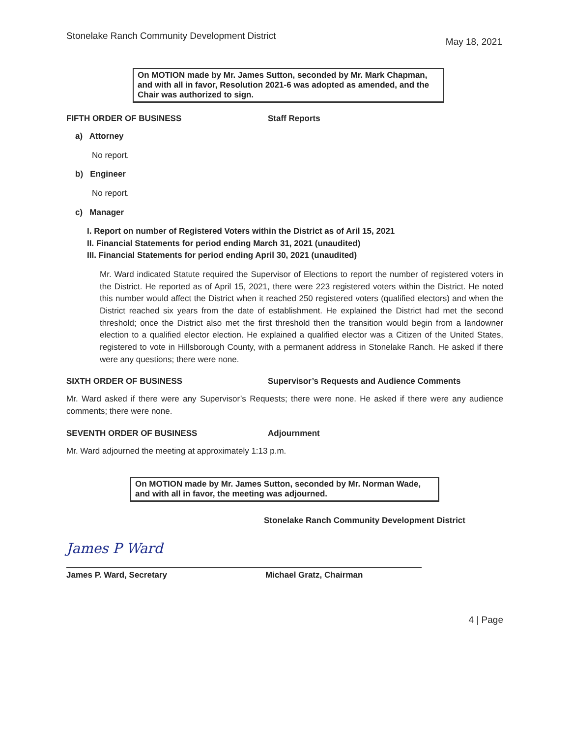Stonelake Ranch Community Development District May 18, 2021
On MOTION made by Mr. James Sutton, seconded by Mr. Mark Chapman, and with all in favor, Resolution 2021-6 was adopted as amended, and the Chair was authorized to sign.
FIFTH ORDER OF BUSINESS Staff Reports
a) Attorney
No report.
b) Engineer
No report.
c) Manager
I. Report on number of Registered Voters within the District as of Aril 15, 2021
II. Financial Statements for period ending March 31, 2021 (unaudited)
III. Financial Statements for period ending April 30, 2021 (unaudited)
Mr. Ward indicated Statute required the Supervisor of Elections to report the number of registered voters in the District. He reported as of April 15, 2021, there were 223 registered voters within the District. He noted this number would affect the District when it reached 250 registered voters (qualified electors) and when the District reached six years from the date of establishment. He explained the District had met the second threshold; once the District also met the first threshold then the transition would begin from a landowner election to a qualified elector election. He explained a qualified elector was a Citizen of the United States, registered to vote in Hillsborough County, with a permanent address in Stonelake Ranch. He asked if there were any questions; there were none.
SIXTH ORDER OF BUSINESS Supervisor’s Requests and Audience Comments
Mr. Ward asked if there were any Supervisor’s Requests; there were none. He asked if there were any audience comments; there were none.
SEVENTH ORDER OF BUSINESS Adjournment
Mr. Ward adjourned the meeting at approximately 1:13 p.m.
On MOTION made by Mr. James Sutton, seconded by Mr. Norman Wade, and with all in favor, the meeting was adjourned.
Stonelake Ranch Community Development District
James P Ward
James P. Ward, Secretary
Michael Gratz, Chairman
4 | Page